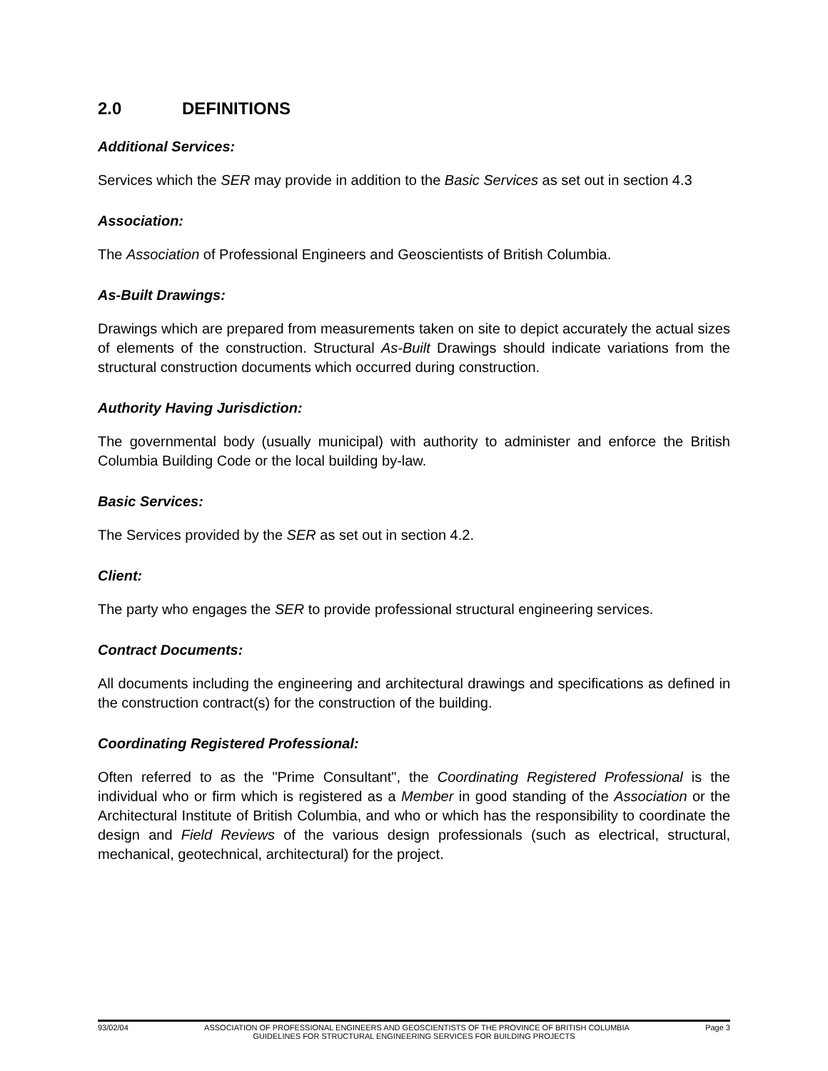2.0 DEFINITIONS
Additional Services:
Services which the SER may provide in addition to the Basic Services as set out in section 4.3
Association:
The Association of Professional Engineers and Geoscientists of British Columbia.
As-Built Drawings:
Drawings which are prepared from measurements taken on site to depict accurately the actual sizes of elements of the construction. Structural As-Built Drawings should indicate variations from the structural construction documents which occurred during construction.
Authority Having Jurisdiction:
The governmental body (usually municipal) with authority to administer and enforce the British Columbia Building Code or the local building by-law.
Basic Services:
The Services provided by the SER as set out in section 4.2.
Client:
The party who engages the SER to provide professional structural engineering services.
Contract Documents:
All documents including the engineering and architectural drawings and specifications as defined in the construction contract(s) for the construction of the building.
Coordinating Registered Professional:
Often referred to as the "Prime Consultant", the Coordinating Registered Professional is the individual who or firm which is registered as a Member in good standing of the Association or the Architectural Institute of British Columbia, and who or which has the responsibility to coordinate the design and Field Reviews of the various design professionals (such as electrical, structural, mechanical, geotechnical, architectural) for the project.
93/02/04 ASSOCIATION OF PROFESSIONAL ENGINEERS AND GEOSCIENTISTS OF THE PROVINCE OF BRITISH COLUMBIA Page 3
GUIDELINES FOR STRUCTURAL ENGINEERING SERVICES FOR BUILDING PROJECTS